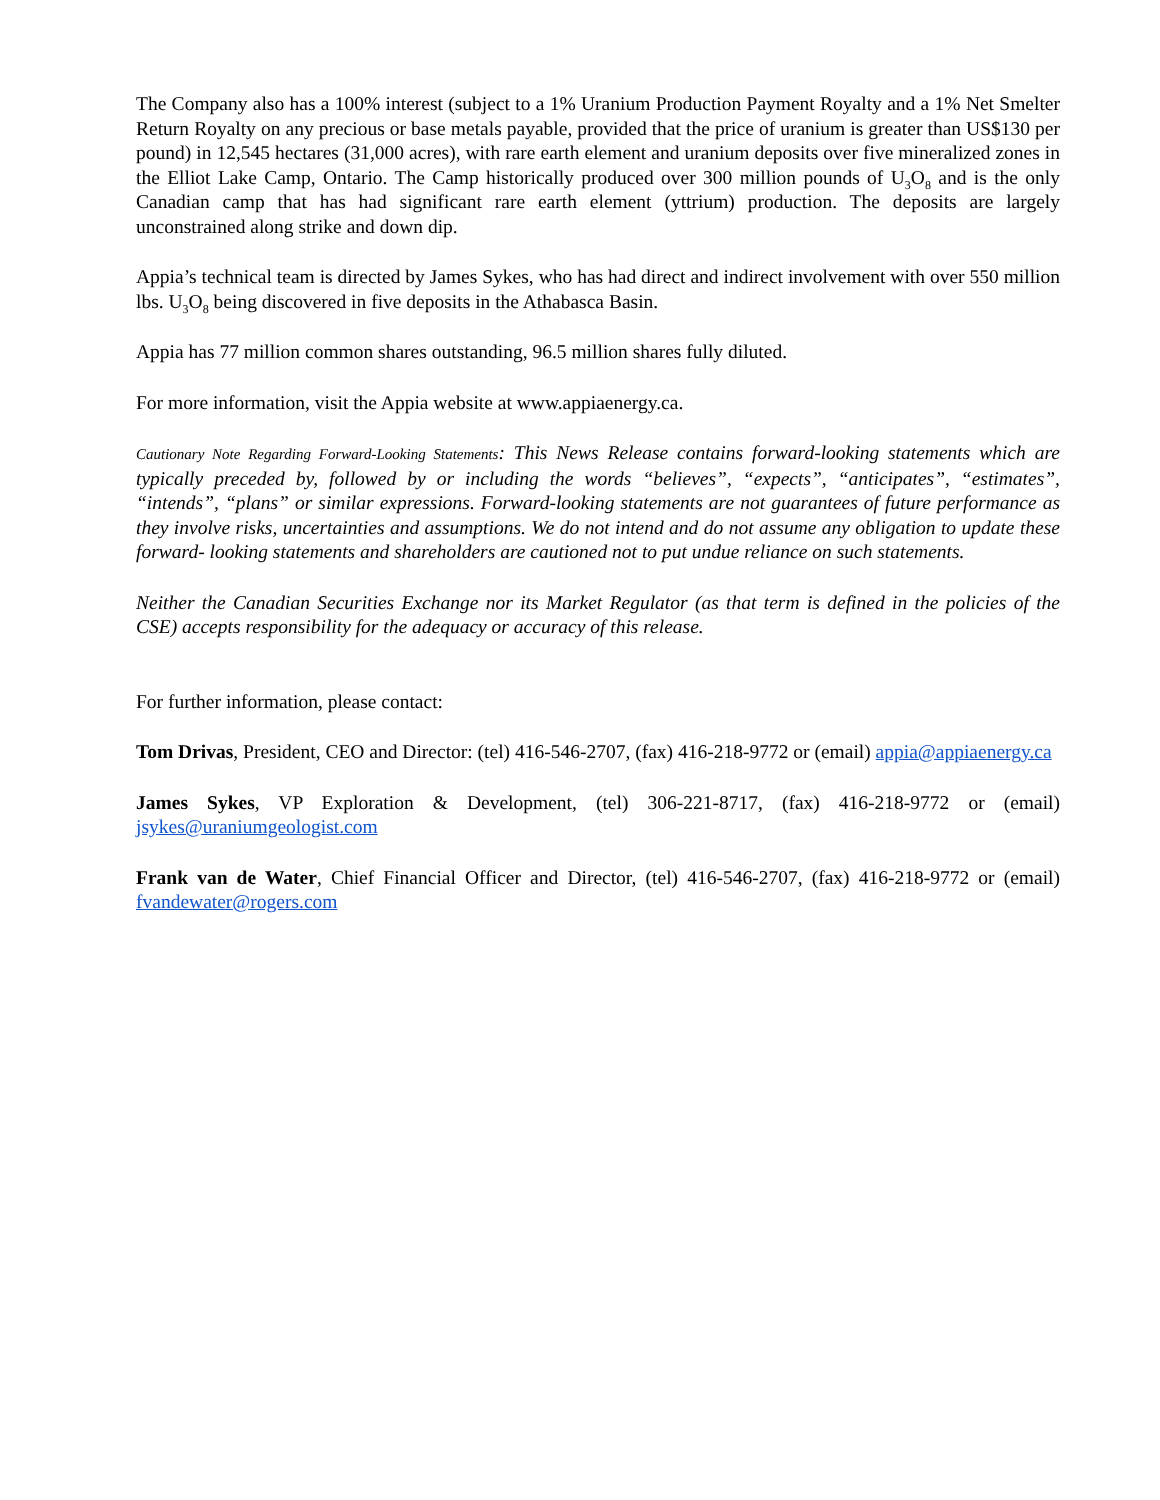The Company also has a 100% interest (subject to a 1% Uranium Production Payment Royalty and a 1% Net Smelter Return Royalty on any precious or base metals payable, provided that the price of uranium is greater than US$130 per pound) in 12,545 hectares (31,000 acres), with rare earth element and uranium deposits over five mineralized zones in the Elliot Lake Camp, Ontario. The Camp historically produced over 300 million pounds of U<sub>3</sub>O<sub>8</sub> and is the only Canadian camp that has had significant rare earth element (yttrium) production. The deposits are largely unconstrained along strike and down dip.
Appia’s technical team is directed by James Sykes, who has had direct and indirect involvement with over 550 million lbs. U<sub>3</sub>O<sub>8</sub> being discovered in five deposits in the Athabasca Basin.
Appia has 77 million common shares outstanding, 96.5 million shares fully diluted.
For more information, visit the Appia website at www.appiaenergy.ca.
Cautionary Note Regarding Forward-Looking Statements: This News Release contains forward-looking statements which are typically preceded by, followed by or including the words “believes”, “expects”, “anticipates”, “estimates”, “intends”, “plans” or similar expressions. Forward-looking statements are not guarantees of future performance as they involve risks, uncertainties and assumptions. We do not intend and do not assume any obligation to update these forward- looking statements and shareholders are cautioned not to put undue reliance on such statements.
Neither the Canadian Securities Exchange nor its Market Regulator (as that term is defined in the policies of the CSE) accepts responsibility for the adequacy or accuracy of this release.
For further information, please contact:
Tom Drivas, President, CEO and Director: (tel) 416-546-2707, (fax) 416-218-9772 or (email) appia@appiaenergy.ca
James Sykes, VP Exploration & Development, (tel) 306-221-8717, (fax) 416-218-9772 or (email) jsykes@uraniumgeologist.com
Frank van de Water, Chief Financial Officer and Director, (tel) 416-546-2707, (fax) 416-218-9772 or (email) fvandewater@rogers.com